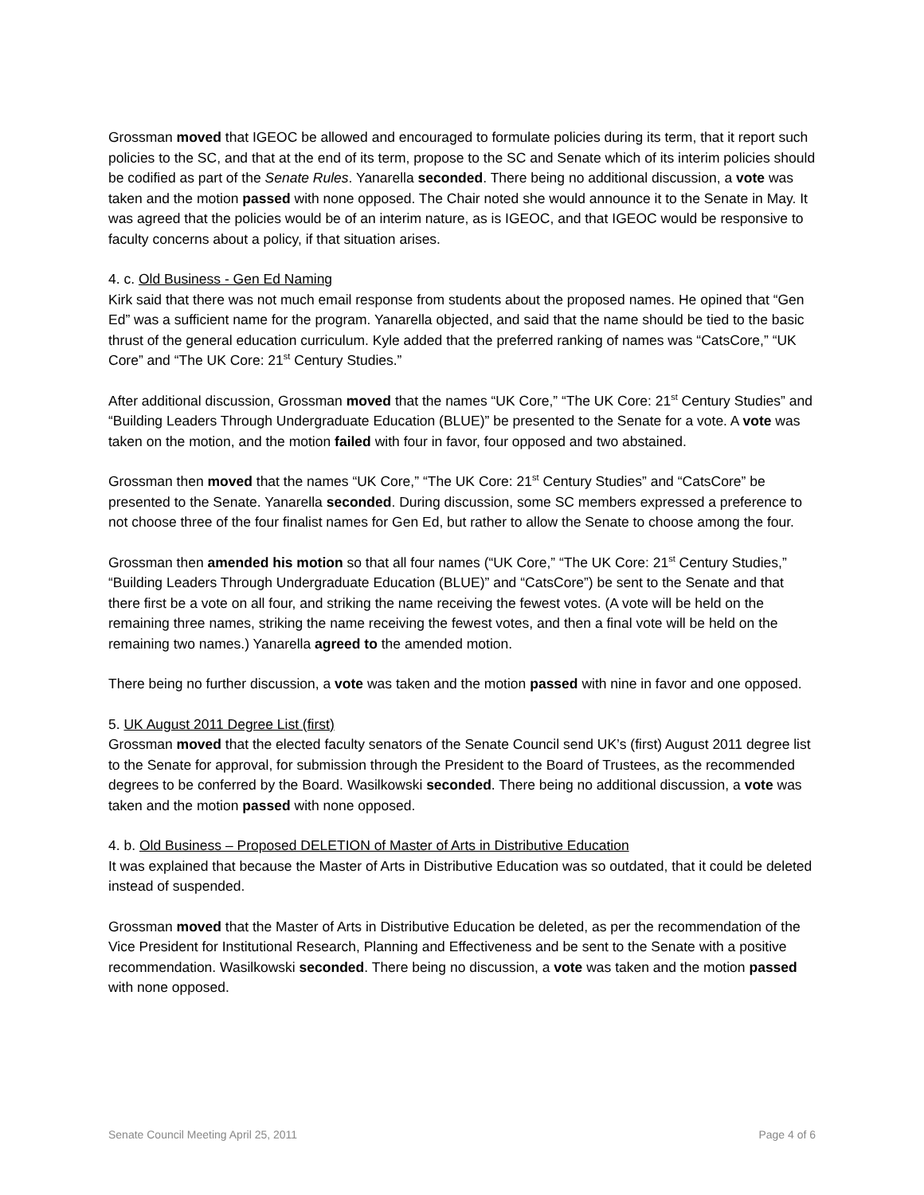Grossman moved that IGEOC be allowed and encouraged to formulate policies during its term, that it report such policies to the SC, and that at the end of its term, propose to the SC and Senate which of its interim policies should be codified as part of the Senate Rules. Yanarella seconded. There being no additional discussion, a vote was taken and the motion passed with none opposed. The Chair noted she would announce it to the Senate in May. It was agreed that the policies would be of an interim nature, as is IGEOC, and that IGEOC would be responsive to faculty concerns about a policy, if that situation arises.
4. c. Old Business - Gen Ed Naming
Kirk said that there was not much email response from students about the proposed names. He opined that “Gen Ed” was a sufficient name for the program. Yanarella objected, and said that the name should be tied to the basic thrust of the general education curriculum. Kyle added that the preferred ranking of names was “CatsCore,” “UK Core” and “The UK Core: 21<sup>st</sup> Century Studies.”
After additional discussion, Grossman moved that the names “UK Core,” “The UK Core: 21<sup>st</sup> Century Studies” and “Building Leaders Through Undergraduate Education (BLUE)” be presented to the Senate for a vote. A vote was taken on the motion, and the motion failed with four in favor, four opposed and two abstained.
Grossman then moved that the names “UK Core,” “The UK Core: 21<sup>st</sup> Century Studies” and “CatsCore” be presented to the Senate. Yanarella seconded. During discussion, some SC members expressed a preference to not choose three of the four finalist names for Gen Ed, but rather to allow the Senate to choose among the four.
Grossman then amended his motion so that all four names (“UK Core,” “The UK Core: 21<sup>st</sup> Century Studies,” “Building Leaders Through Undergraduate Education (BLUE)” and “CatsCore”) be sent to the Senate and that there first be a vote on all four, and striking the name receiving the fewest votes. (A vote will be held on the remaining three names, striking the name receiving the fewest votes, and then a final vote will be held on the remaining two names.) Yanarella agreed to the amended motion.
There being no further discussion, a vote was taken and the motion passed with nine in favor and one opposed.
5. UK August 2011 Degree List (first)
Grossman moved that the elected faculty senators of the Senate Council send UK’s (first) August 2011 degree list to the Senate for approval, for submission through the President to the Board of Trustees, as the recommended degrees to be conferred by the Board. Wasilkowski seconded. There being no additional discussion, a vote was taken and the motion passed with none opposed.
4. b. Old Business – Proposed DELETION of Master of Arts in Distributive Education
It was explained that because the Master of Arts in Distributive Education was so outdated, that it could be deleted instead of suspended.
Grossman moved that the Master of Arts in Distributive Education be deleted, as per the recommendation of the Vice President for Institutional Research, Planning and Effectiveness and be sent to the Senate with a positive recommendation. Wasilkowski seconded. There being no discussion, a vote was taken and the motion passed with none opposed.
Senate Council Meeting April 25, 2011 Page 4 of 6